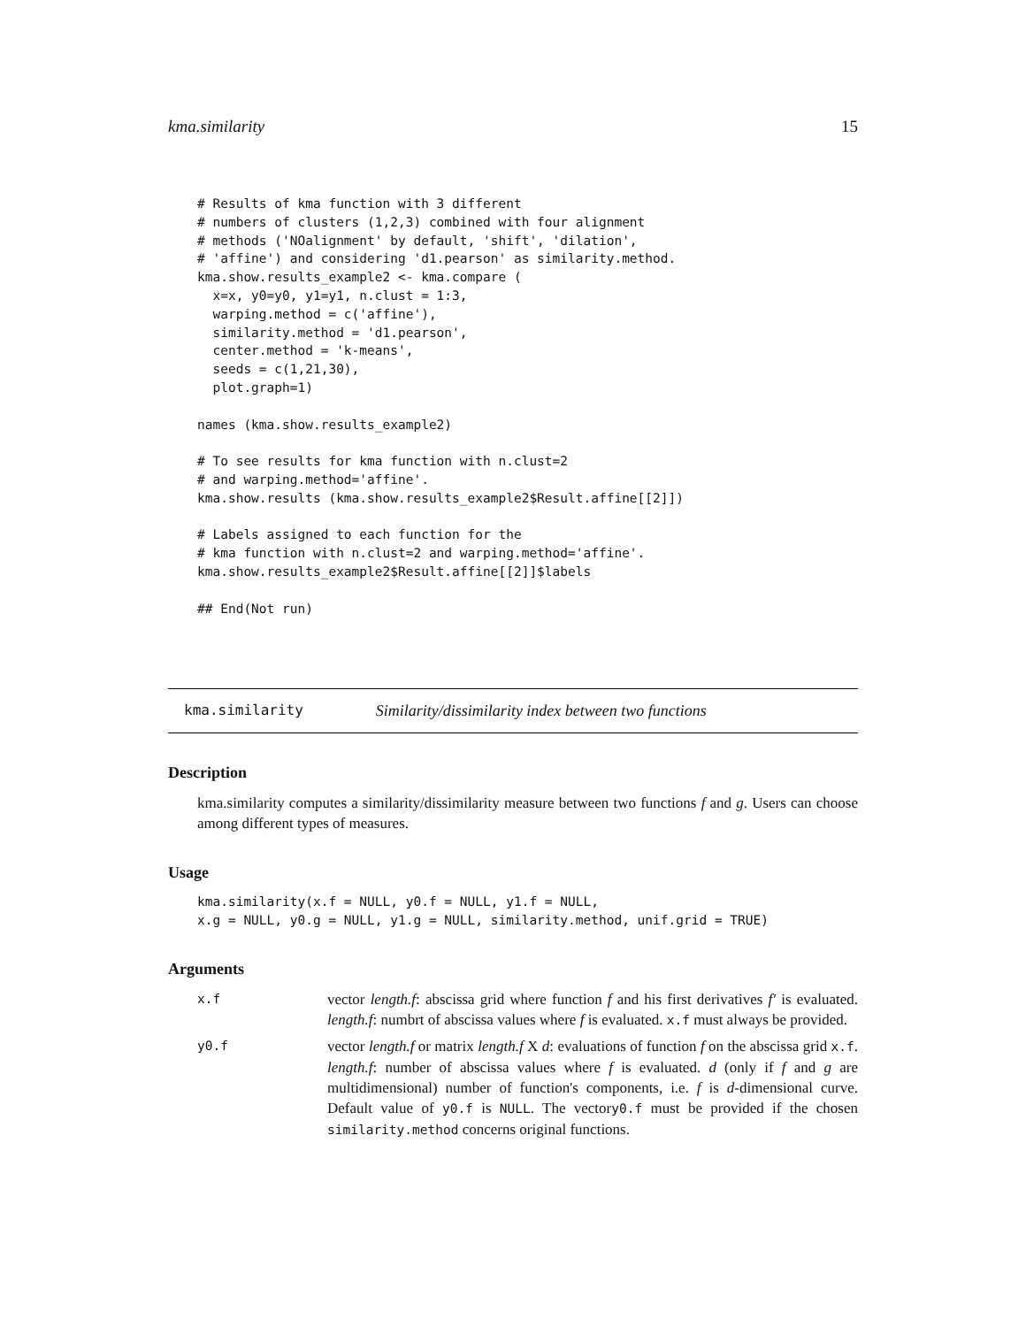kma.similarity 15
# Results of kma function with 3 different
# numbers of clusters (1,2,3) combined with four alignment
# methods ('NOalignment' by default, 'shift', 'dilation',
# 'affine') and considering 'd1.pearson' as similarity.method.
kma.show.results_example2 <- kma.compare (
  x=x, y0=y0, y1=y1, n.clust = 1:3,
  warping.method = c('affine'),
  similarity.method = 'd1.pearson',
  center.method = 'k-means',
  seeds = c(1,21,30),
  plot.graph=1)

names (kma.show.results_example2)

# To see results for kma function with n.clust=2
# and warping.method='affine'.
kma.show.results (kma.show.results_example2$Result.affine[[2]])

# Labels assigned to each function for the
# kma function with n.clust=2 and warping.method='affine'.
kma.show.results_example2$Result.affine[[2]]$labels

## End(Not run)
kma.similarity Similarity/dissimilarity index between two functions
Description
kma.similarity computes a similarity/dissimilarity measure between two functions f and g. Users can choose among different types of measures.
Usage
kma.similarity(x.f = NULL, y0.f = NULL, y1.f = NULL,
x.g = NULL, y0.g = NULL, y1.g = NULL, similarity.method, unif.grid = TRUE)
Arguments
x.f vector length.f: abscissa grid where function f and his first derivatives f′ is evaluated. length.f: numbrt of abscissa values where f is evaluated. x.f must always be provided.
y0.f vector length.f or matrix length.f X d: evaluations of function f on the abscissa grid x.f. length.f: number of abscissa values where f is evaluated. d (only if f and g are multidimensional) number of function's components, i.e. f is d-dimensional curve. Default value of y0.f is NULL. The vectory0.f must be provided if the chosen similarity.method concerns original functions.